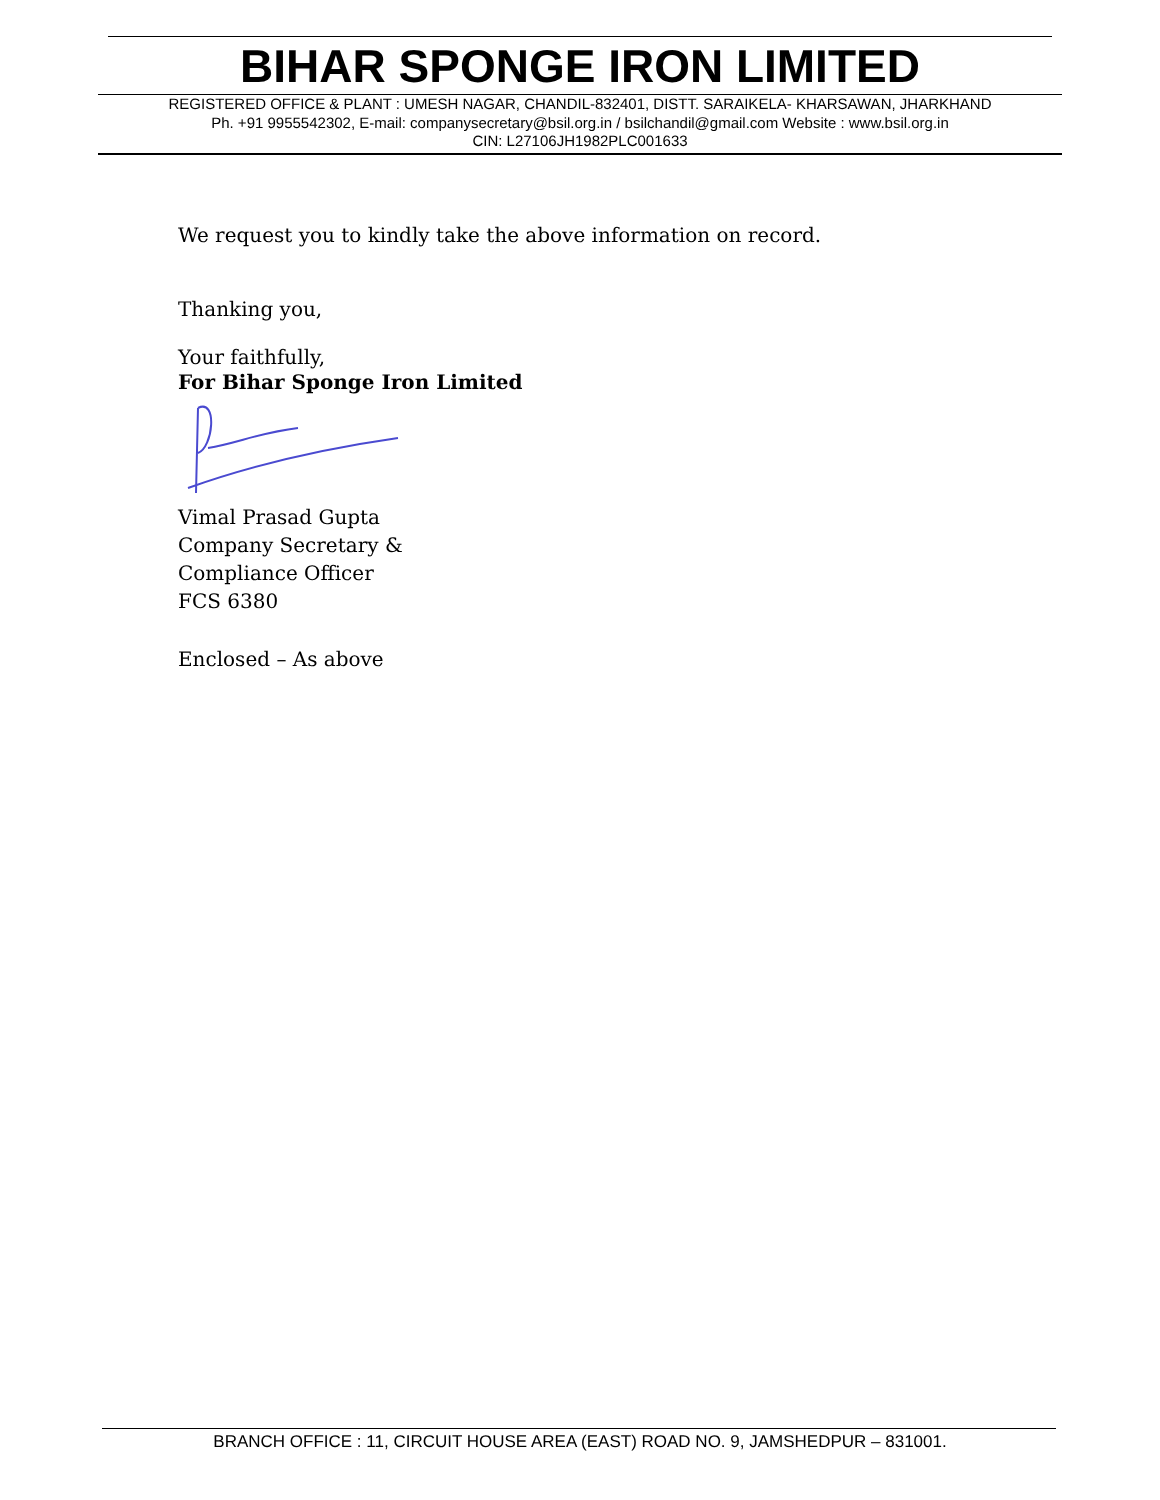BIHAR SPONGE IRON LIMITED
REGISTERED OFFICE & PLANT : UMESH NAGAR, CHANDIL-832401, DISTT. SARAIKELA- KHARSAWAN, JHARKHAND
Ph. +91 9955542302, E-mail: companysecretary@bsil.org.in / bsilchandil@gmail.com Website : www.bsil.org.in
CIN: L27106JH1982PLC001633
We request you to kindly take the above information on record.
Thanking you,
Your faithfully,
For Bihar Sponge Iron Limited
Vimal Prasad Gupta
Company Secretary &
Compliance Officer
FCS 6380
Enclosed – As above
BRANCH OFFICE : 11, CIRCUIT HOUSE AREA (EAST) ROAD NO. 9, JAMSHEDPUR – 831001.